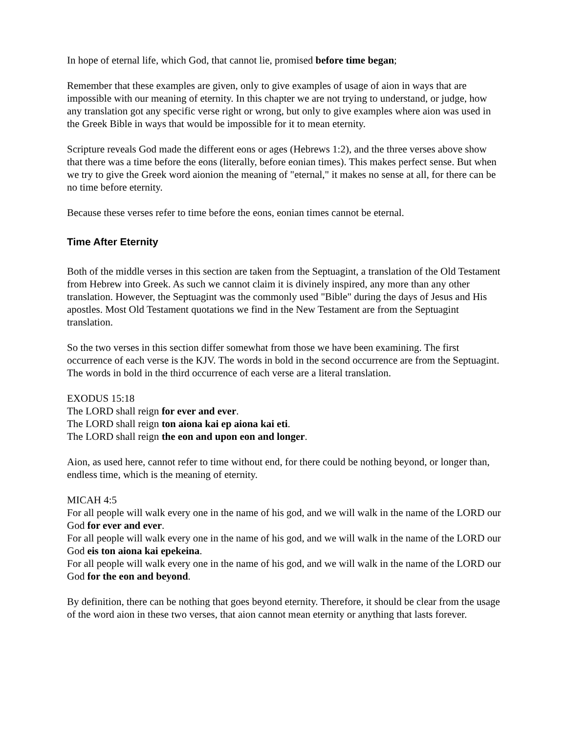In hope of eternal life, which God, that cannot lie, promised before time began;
Remember that these examples are given, only to give examples of usage of aion in ways that are impossible with our meaning of eternity. In this chapter we are not trying to understand, or judge, how any translation got any specific verse right or wrong, but only to give examples where aion was used in the Greek Bible in ways that would be impossible for it to mean eternity.
Scripture reveals God made the different eons or ages (Hebrews 1:2), and the three verses above show that there was a time before the eons (literally, before eonian times). This makes perfect sense. But when we try to give the Greek word aionion the meaning of "eternal," it makes no sense at all, for there can be no time before eternity.
Because these verses refer to time before the eons, eonian times cannot be eternal.
Time After Eternity
Both of the middle verses in this section are taken from the Septuagint, a translation of the Old Testament from Hebrew into Greek. As such we cannot claim it is divinely inspired, any more than any other translation. However, the Septuagint was the commonly used "Bible" during the days of Jesus and His apostles. Most Old Testament quotations we find in the New Testament are from the Septuagint translation.
So the two verses in this section differ somewhat from those we have been examining. The first occurrence of each verse is the KJV. The words in bold in the second occurrence are from the Septuagint. The words in bold in the third occurrence of each verse are a literal translation.
EXODUS 15:18
The LORD shall reign for ever and ever.
The LORD shall reign ton aiona kai ep aiona kai eti.
The LORD shall reign the eon and upon eon and longer.
Aion, as used here, cannot refer to time without end, for there could be nothing beyond, or longer than, endless time, which is the meaning of eternity.
MICAH 4:5
For all people will walk every one in the name of his god, and we will walk in the name of the LORD our God for ever and ever.
For all people will walk every one in the name of his god, and we will walk in the name of the LORD our God eis ton aiona kai epekeina.
For all people will walk every one in the name of his god, and we will walk in the name of the LORD our God for the eon and beyond.
By definition, there can be nothing that goes beyond eternity. Therefore, it should be clear from the usage of the word aion in these two verses, that aion cannot mean eternity or anything that lasts forever.